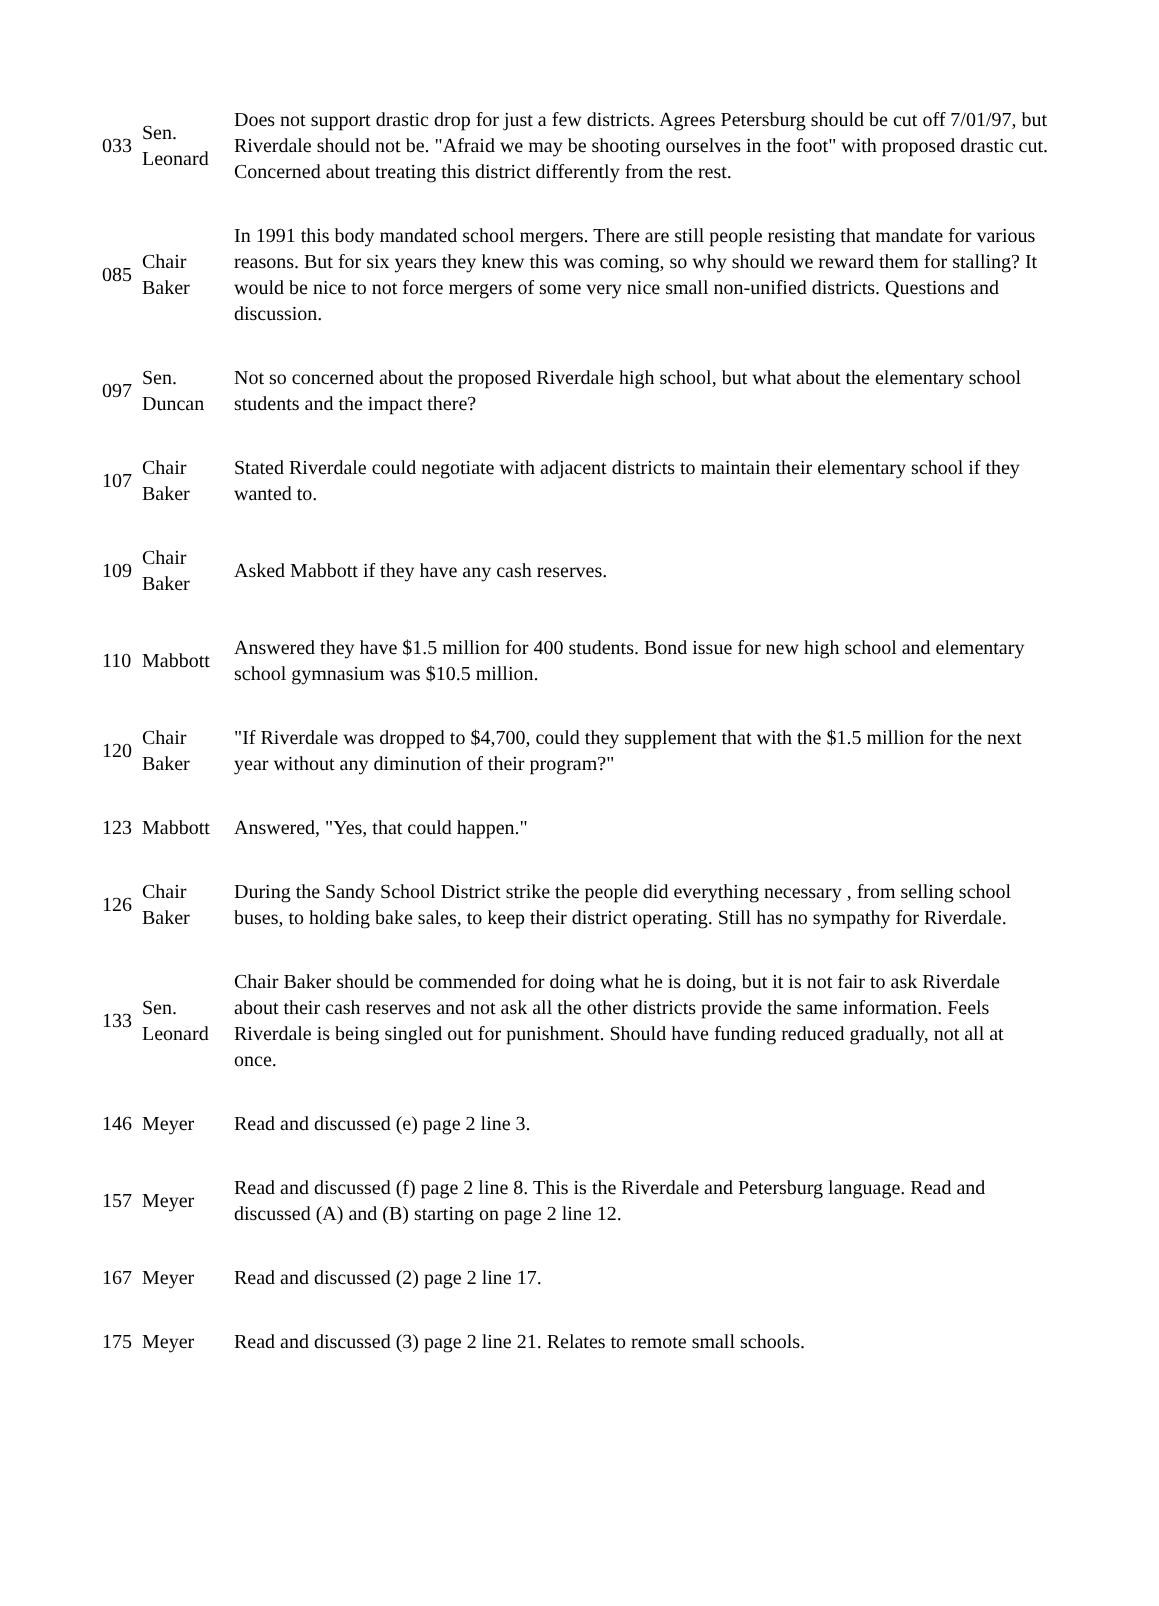| 033 | Sen. Leonard | Does not support drastic drop for just a few districts. Agrees Petersburg should be cut off 7/01/97, but Riverdale should not be. "Afraid we may be shooting ourselves in the foot" with proposed drastic cut. Concerned about treating this district differently from the rest. |
| 085 | Chair Baker | In 1991 this body mandated school mergers. There are still people resisting that mandate for various reasons. But for six years they knew this was coming, so why should we reward them for stalling? It would be nice to not force mergers of some very nice small non-unified districts. Questions and discussion. |
| 097 | Sen. Duncan | Not so concerned about the proposed Riverdale high school, but what about the elementary school students and the impact there? |
| 107 | Chair Baker | Stated Riverdale could negotiate with adjacent districts to maintain their elementary school if they wanted to. |
| 109 | Chair Baker | Asked Mabbott if they have any cash reserves. |
| 110 | Mabbott | Answered they have $1.5 million for 400 students. Bond issue for new high school and elementary school gymnasium was $10.5 million. |
| 120 | Chair Baker | "If Riverdale was dropped to $4,700, could they supplement that with the $1.5 million for the next year without any diminution of their program?" |
| 123 | Mabbott | Answered, "Yes, that could happen." |
| 126 | Chair Baker | During the Sandy School District strike the people did everything necessary , from selling school buses, to holding bake sales, to keep their district operating. Still has no sympathy for Riverdale. |
| 133 | Sen. Leonard | Chair Baker should be commended for doing what he is doing, but it is not fair to ask Riverdale about their cash reserves and not ask all the other districts provide the same information. Feels Riverdale is being singled out for punishment. Should have funding reduced gradually, not all at once. |
| 146 | Meyer | Read and discussed (e) page 2 line 3. |
| 157 | Meyer | Read and discussed (f) page 2 line 8. This is the Riverdale and Petersburg language. Read and discussed (A) and (B) starting on page 2 line 12. |
| 167 | Meyer | Read and discussed (2) page 2 line 17. |
| 175 | Meyer | Read and discussed (3) page 2 line 21. Relates to remote small schools. |